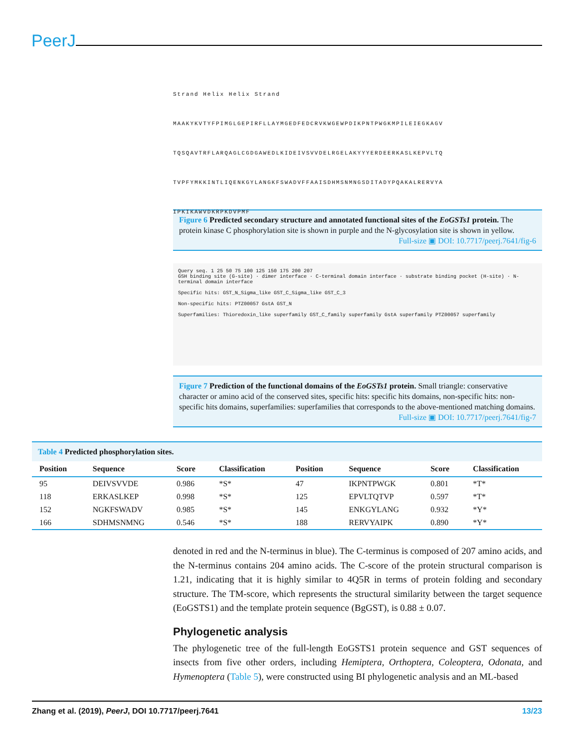PeerJ
Strand Helix Helix Strand
MAAKYKVTYFPIMGLGEPIRFLLAYMGEDFEDCRVKWGEWPDIKPNTPWGKMPILEIEGKAGV
TQSQAVTRFLARQAGLCGDGAWEDLKIDEIVSVVDELRGELAKYYYERDEERKASLKEPVLTQ
TVPFYMKKINTLIQENKGYLANGKFSWADVFFAAISDHMSNMNGSDITADYPQAKALRERVYA
IPKIKAWVDKRPKDVPMF
Figure 6 Predicted secondary structure and annotated functional sites of the EoGSTs1 protein. The protein kinase C phosphorylation site is shown in purple and the N-glycosylation site is shown in yellow.
Full-size ▣ DOI: 10.7717/peerj.7641/fig-6
Query seq. 1 25 50 75 100 125 150 175 200 207
GSH binding site (G-site) · dimer interface · C-terminal domain interface · substrate binding pocket (H-site) · N-terminal domain interface
Specific hits: GST_N_Sigma_like GST_C_Sigma_like GST_C_3
Non-specific hits: PTZ00057 GstA GST_N
Superfamilies: Thioredoxin_like superfamily GST_C_family superfamily GstA superfamily PTZ00057 superfamily
Figure 7 Prediction of the functional domains of the EoGSTs1 protein. Small triangle: conservative character or amino acid of the conserved sites, specific hits: specific hits domains, non-specific hits: non-specific hits domains, superfamilies: superfamilies that corresponds to the above-mentioned matching domains.
Full-size ▣ DOI: 10.7717/peerj.7641/fig-7
Table 4 Predicted phosphorylation sites.
| Position | Sequence | Score | Classification | Position | Sequence | Score | Classification |
| --- | --- | --- | --- | --- | --- | --- | --- |
| 95 | DEIVSVVDE | 0.986 | *S* | 47 | IKPNTPWGK | 0.801 | *T* |
| 118 | ERKASLKEP | 0.998 | *S* | 125 | EPVLTQTVP | 0.597 | *T* |
| 152 | NGKFSWADV | 0.985 | *S* | 145 | ENKGYLANG | 0.932 | *Y* |
| 166 | SDHMSNMNG | 0.546 | *S* | 188 | RERVYAIPK | 0.890 | *Y* |
denoted in red and the N-terminus in blue). The C-terminus is composed of 207 amino acids, and the N-terminus contains 204 amino acids. The C-score of the protein structural comparison is 1.21, indicating that it is highly similar to 4Q5R in terms of protein folding and secondary structure. The TM-score, which represents the structural similarity between the target sequence (EoGSTS1) and the template protein sequence (BgGST), is 0.88 ± 0.07.
Phylogenetic analysis
The phylogenetic tree of the full-length EoGSTS1 protein sequence and GST sequences of insects from five other orders, including Hemiptera, Orthoptera, Coleoptera, Odonata, and Hymenoptera (Table 5), were constructed using BI phylogenetic analysis and an ML-based
Zhang et al. (2019), PeerJ, DOI 10.7717/peerj.7641 13/23